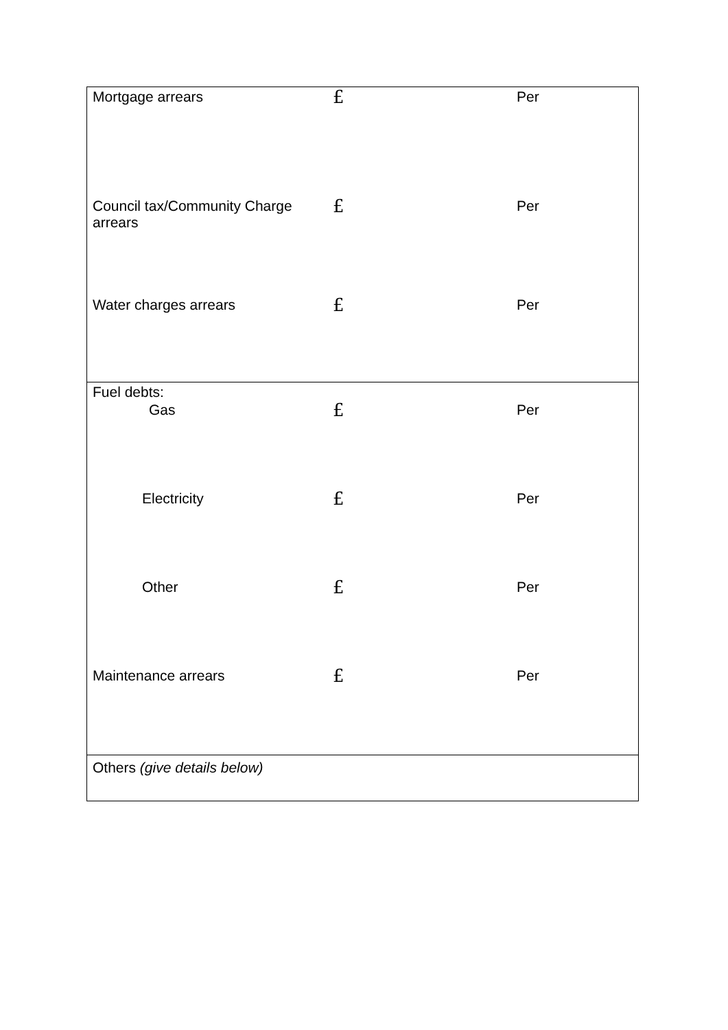| Mortgage arrears | £ | Per |
| Council tax/Community Charge arrears | £ | Per |
| Water charges arrears | £ | Per |
| Fuel debts: | | |
| Gas | £ | Per |
| Electricity | £ | Per |
| Other | £ | Per |
| Maintenance arrears | £ | Per |
| Others (give details below) | | |